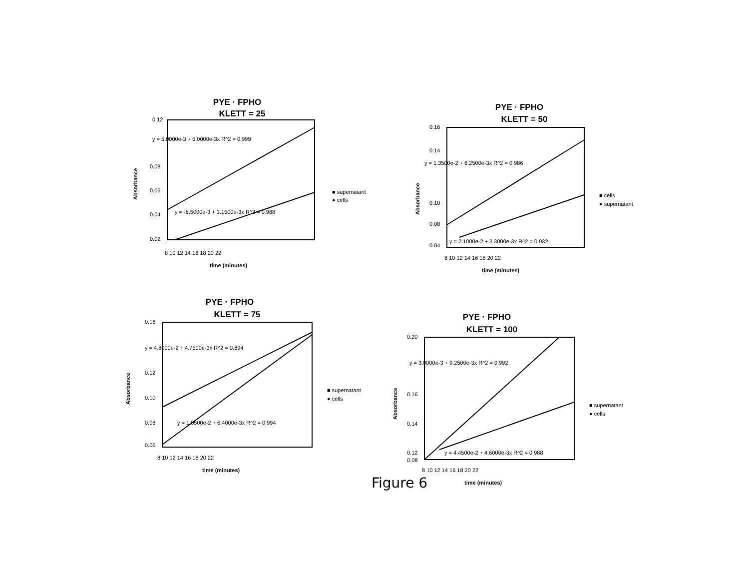PYE · FPHO
KLETT = 25
0.12
0.08
0.06
0.04
0.02
y = 5.0000e-3 + 5.0000e-3x R^2 = 0.999
y = -8.5000e-3 + 3.1500e-3x R^2 = 0.988
8 10 12 14 16 18 20 22
time (minutes)
Absorbance
■ supernatant
● cells
PYE · FPHO
KLETT = 50
0.16
0.14
0.10
0.08
0.04
y = 1.3500e-2 + 6.2500e-3x R^2 = 0.986
y = 2.1000e-2 + 3.3000e-3x R^2 = 0.932
8 10 12 14 16 18 20 22
time (minutes)
Absorbance
■ cells
● supernatant
PYE · FPHO
KLETT = 75
0.16
0.12
0.10
0.08
0.06
y = 4.8000e-2 + 4.7500e-3x R^2 = 0.894
y = 1.0500e-2 + 6.4000e-3x R^2 = 0.994
8 10 12 14 16 18 20 22
time (minutes)
Absorbance
■ supernatant
● cells
PYE · FPHO
KLETT = 100
0.20
0.16
0.14
0.12
0.08
y = 3.0000e-3 + 9.2500e-3x R^2 = 0.992
y = 4.4500e-2 + 4.6000e-3x R^2 = 0.988
8 10 12 14 16 18 20 22
time (minutes)
Absorbance
■ supernatant
● cells
Figure 6